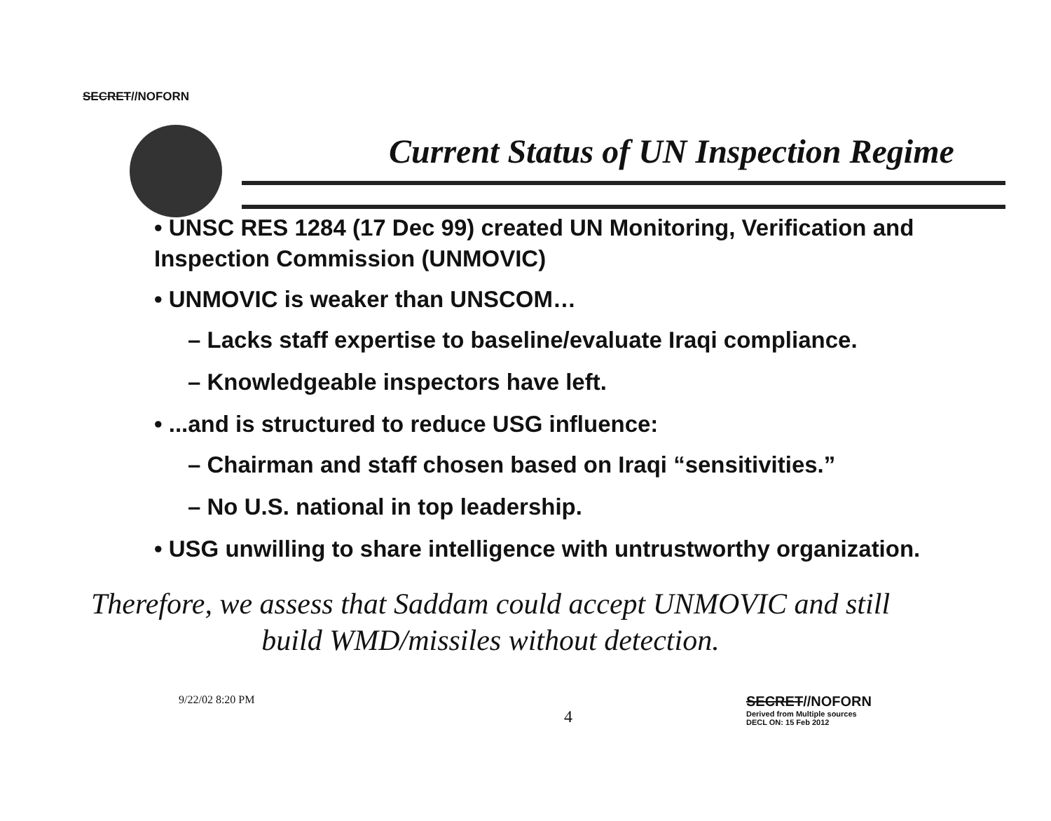SECRET//NOFORN
Current Status of UN Inspection Regime
• UNSC RES 1284 (17 Dec 99) created UN Monitoring, Verification and Inspection Commission (UNMOVIC)
• UNMOVIC is weaker than UNSCOM…
– Lacks staff expertise to baseline/evaluate Iraqi compliance.
– Knowledgeable inspectors have left.
• ...and is structured to reduce USG influence:
– Chairman and staff chosen based on Iraqi “sensitivities.”
– No U.S. national in top leadership.
• USG unwilling to share intelligence with untrustworthy organization.
Therefore, we assess that Saddam could accept UNMOVIC and still build WMD/missiles without detection.
9/22/02 8:20 PM
4
SECRET//NOFORN
Derived from Multiple sources
DECL ON: 15 Feb 2012